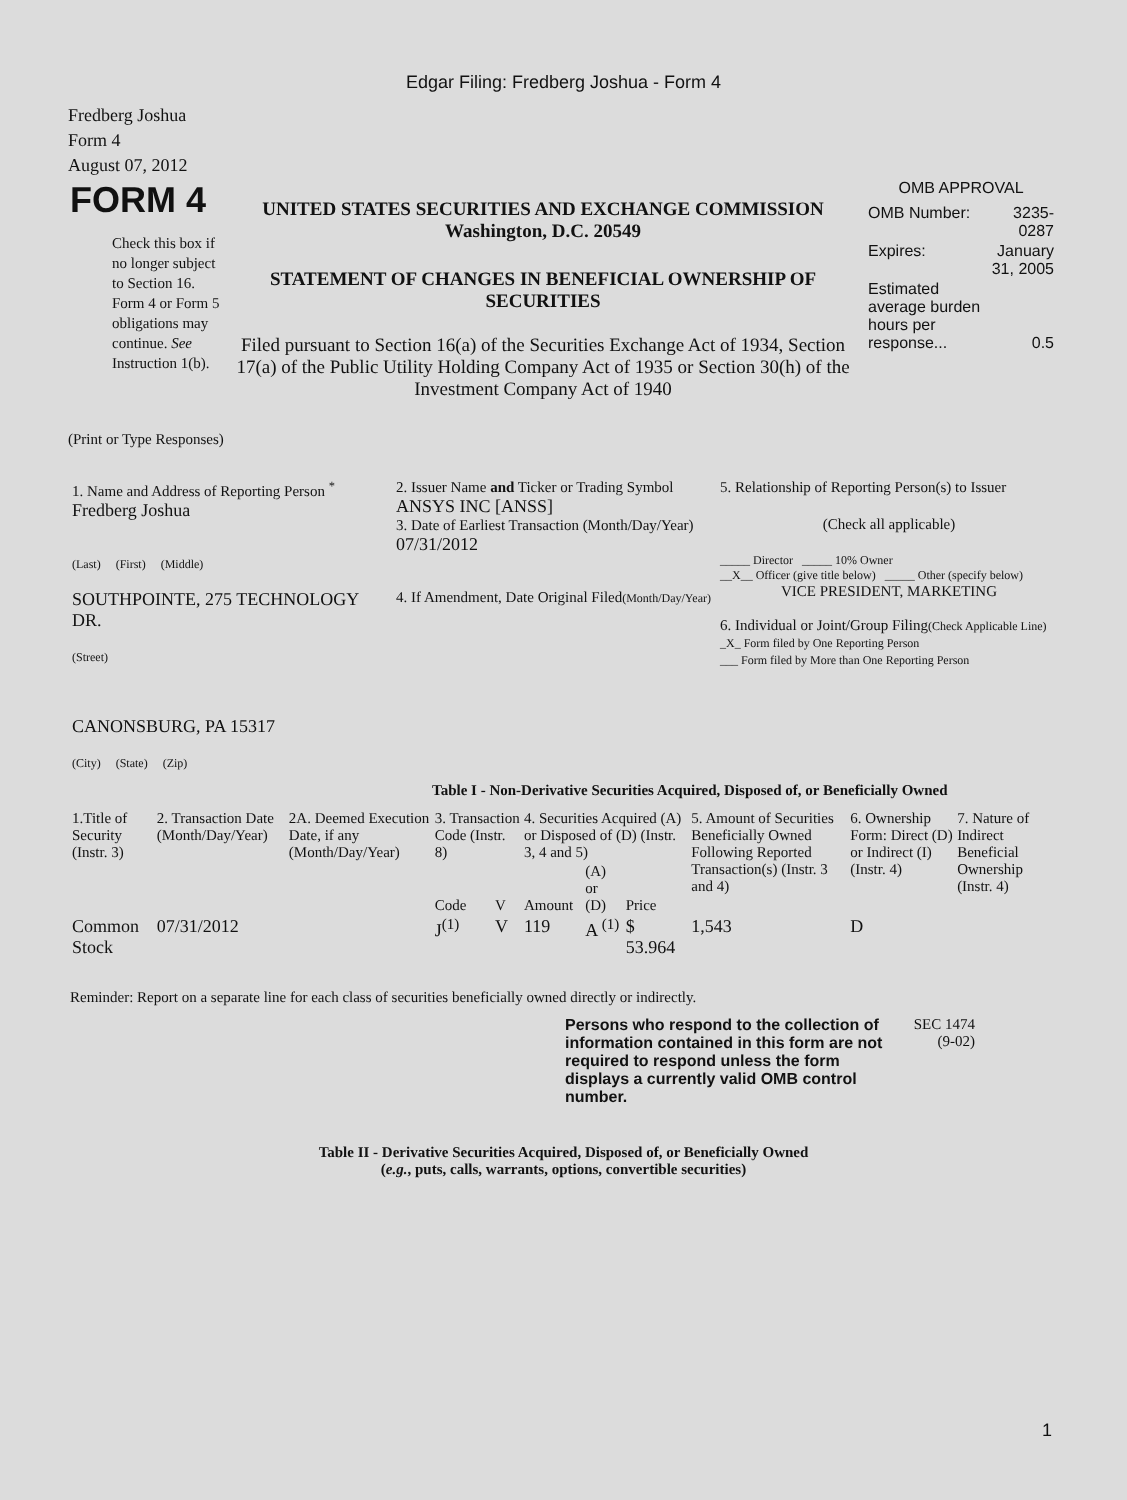Edgar Filing: Fredberg Joshua - Form 4
Fredberg Joshua
Form 4
August 07, 2012
| FORM 4 Check this box if no longer subject to Section 16. Form 4 or Form 5 obligations may continue. See Instruction 1(b). | UNITED STATES SECURITIES AND EXCHANGE COMMISSION Washington, D.C. 20549 STATEMENT OF CHANGES IN BENEFICIAL OWNERSHIP OF SECURITIES Filed pursuant to Section 16(a) of the Securities Exchange Act of 1934, Section 17(a) of the Public Utility Holding Company Act of 1935 or Section 30(h) of the Investment Company Act of 1940 | OMB APPROVAL / OMB Number: / 3235-0287 / / Expires: / January 31, 2005 / / Estimated average burden hours per response... / 0.5 / |
(Print or Type Responses)
| 1. Name and Address of Reporting Person <sup>*</sup> Fredberg Joshua (Last) (First) (Middle) SOUTHPOINTE, 275 TECHNOLOGY DR. (Street) CANONSBURG, PA 15317 (City) (State) (Zip) | 2. Issuer Name and Ticker or Trading Symbol ANSYS INC [ANSS] 3. Date of Earliest Transaction (Month/Day/Year) 07/31/2012 4. If Amendment, Date Original Filed (Month/Day/Year) | 5. Relationship of Reporting Person(s) to Issuer (Check all applicable) _____ Director _____ 10% Owner __X__ Officer (give title below) _____ Other (specify below) VICE PRESIDENT, MARKETING 6. Individual or Joint/Group Filing (Check Applicable Line) _X_ Form filed by One Reporting Person ___ Form filed by More than One Reporting Person |
Table I - Non-Derivative Securities Acquired, Disposed of, or Beneficially Owned
| 1.Title of Security (Instr. 3) | 2. Transaction Date (Month/Day/Year) | 2A. Deemed Execution Date, if any (Month/Day/Year) | 3. Transaction Code (Instr. 8) | | 4. Securities Acquired (A) or Disposed of (D) (Instr. 3, 4 and 5) | | | 5. Amount of Securities Beneficially Owned Following Reported Transaction(s) (Instr. 3 and 4) | 6. Ownership Form: Direct (D) or Indirect (I) (Instr. 4) | 7. Nature of Indirect Beneficial Ownership (Instr. 4) |
| --- | --- | --- | --- | --- | --- | --- | --- | --- | --- | --- |
| | | | Code | V | Amount | (A) or (D) | Price | | | |
| Common Stock | 07/31/2012 | | J<sup>(1)</sup> | V | 119 | A <sup>(1)</sup> | $ 53.964 | 1,543 | D | |
Reminder: Report on a separate line for each class of securities beneficially owned directly or indirectly.
Persons who respond to the collection of information contained in this form are not required to respond unless the form displays a currently valid OMB control number.
SEC 1474 (9-02)
Table II - Derivative Securities Acquired, Disposed of, or Beneficially Owned
(e.g., puts, calls, warrants, options, convertible securities)
1